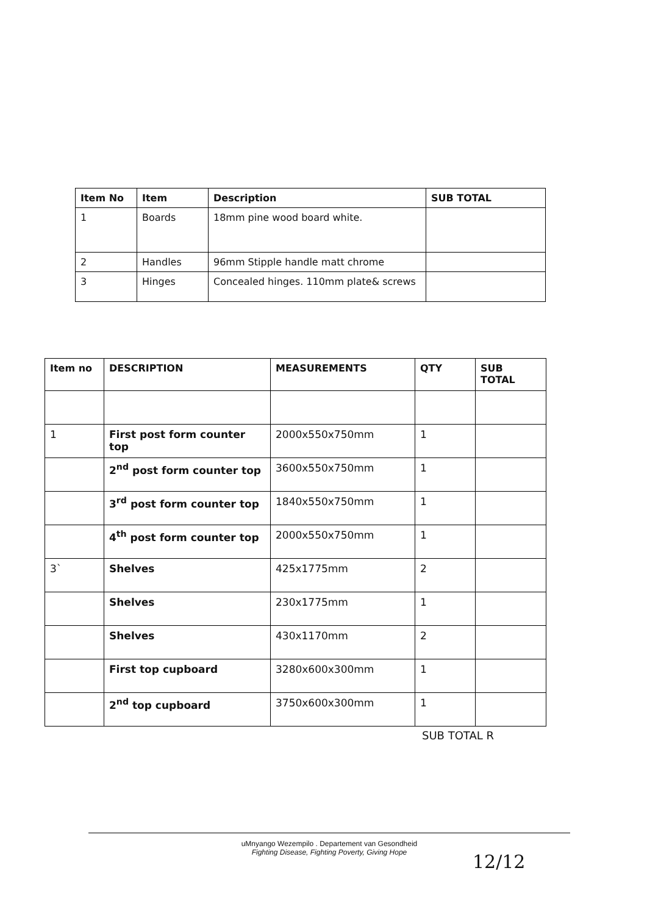| Item No | Item | Description | SUB TOTAL |
| --- | --- | --- | --- |
| 1 | Boards | 18mm pine wood board white. | |
| 2 | Handles | 96mm Stipple handle matt chrome | |
| 3 | Hinges | Concealed hinges. 110mm plate& screws | |
| Item no | DESCRIPTION | MEASUREMENTS | QTY | SUB TOTAL |
| --- | --- | --- | --- | --- |
| 1 | First post form counter top | 2000x550x750mm | 1 | |
| | 2<sup>nd</sup> post form counter top | 3600x550x750mm | 1 | |
| | 3<sup>rd</sup> post form counter top | 1840x550x750mm | 1 | |
| | 4<sup>th</sup> post form counter top | 2000x550x750mm | 1 | |
| 3` | Shelves | 425x1775mm | 2 | |
| | Shelves | 230x1775mm | 1 | |
| | Shelves | 430x1170mm | 2 | |
| | First top cupboard | 3280x600x300mm | 1 | |
| | 2<sup>nd</sup> top cupboard | 3750x600x300mm | 1 | |
SUB TOTAL R
uMnyango Wezempilo . Departement van Gesondheid
Fighting Disease, Fighting Poverty, Giving Hope
12/12